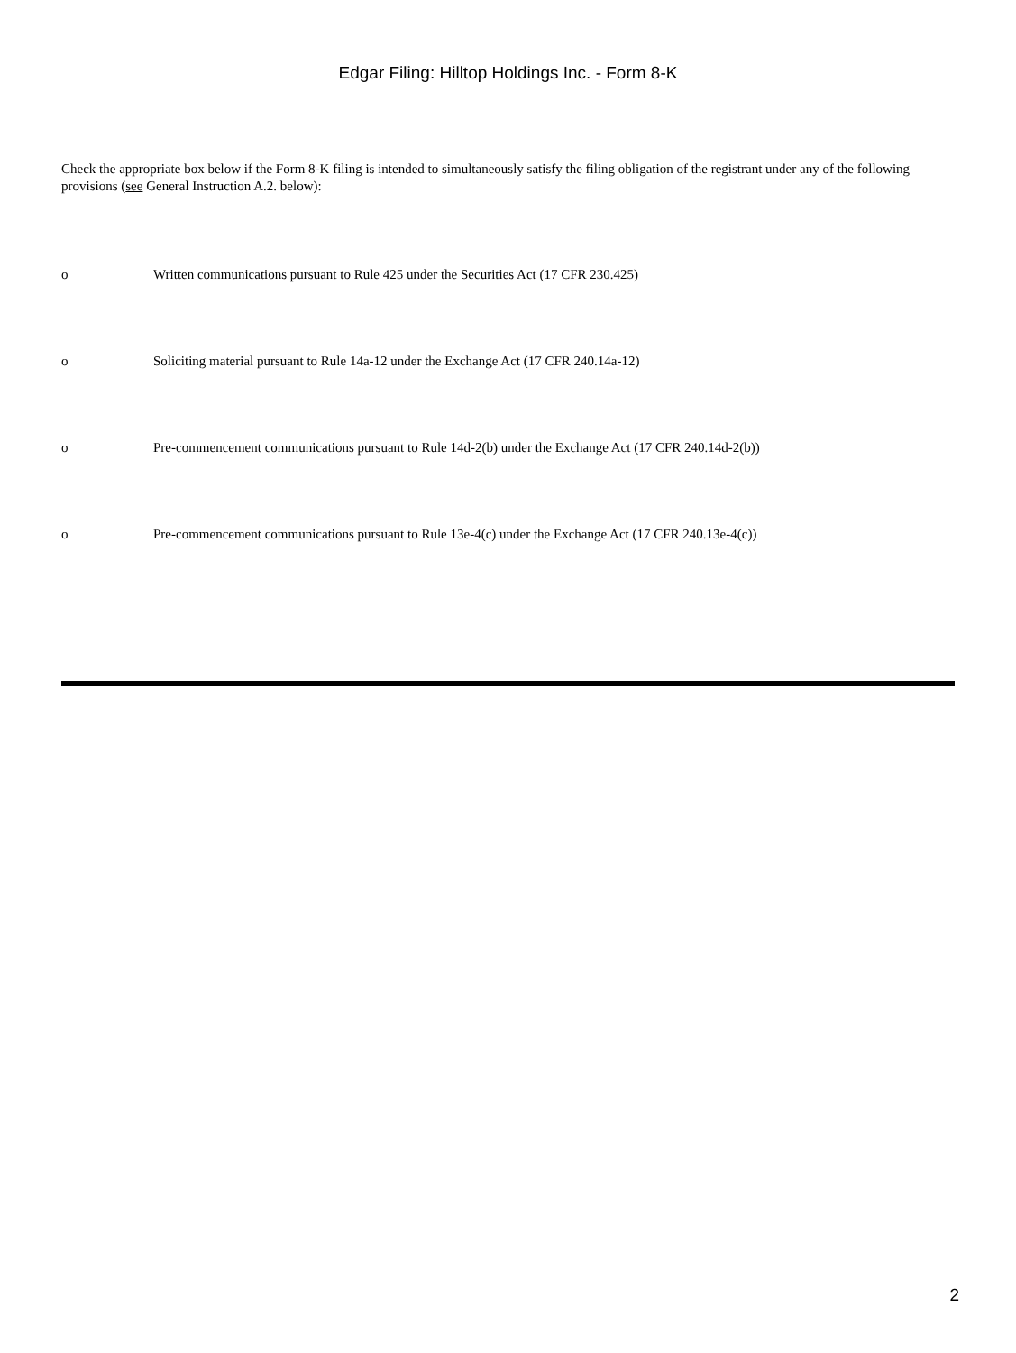Edgar Filing: Hilltop Holdings Inc. - Form 8-K
Check the appropriate box below if the Form 8-K filing is intended to simultaneously satisfy the filing obligation of the registrant under any of the following provisions (see General Instruction A.2. below):
o Written communications pursuant to Rule 425 under the Securities Act (17 CFR 230.425)
o Soliciting material pursuant to Rule 14a-12 under the Exchange Act (17 CFR 240.14a-12)
o Pre-commencement communications pursuant to Rule 14d-2(b) under the Exchange Act (17 CFR 240.14d-2(b))
o Pre-commencement communications pursuant to Rule 13e-4(c) under the Exchange Act (17 CFR 240.13e-4(c))
2